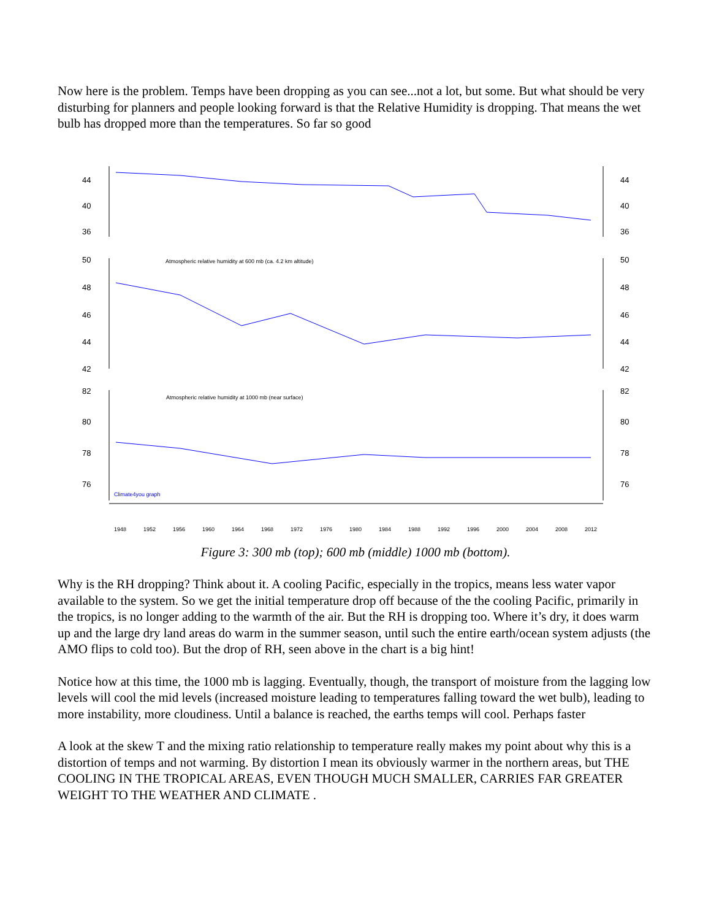Now here is the problem. Temps have been dropping as you can see...not a lot, but some. But what should be very disturbing for planners and people looking forward is that the Relative Humidity is dropping. That means the wet bulb has dropped more than the temperatures. So far so good
44
40
36
44
40
36
50
48
46
44
42
50
48
46
44
42
82
80
78
76
82
80
78
76
Atmospheric relative humidity at 600 mb (ca. 4.2 km altitude)
Atmospheric relative humidity at 1000 mb (near surface)
Climate4you graph
1948
1952
1956
1960
1964
1968
1972
1976
1980
1984
1988
1992
1996
2000
2004
2008
2012
Figure 3: 300 mb (top); 600 mb (middle) 1000 mb (bottom).
Why is the RH dropping? Think about it. A cooling Pacific, especially in the tropics, means less water vapor available to the system. So we get the initial temperature drop off because of the the cooling Pacific, primarily in the tropics, is no longer adding to the warmth of the air. But the RH is dropping too. Where it’s dry, it does warm up and the large dry land areas do warm in the summer season, until such the entire earth/ocean system adjusts (the AMO flips to cold too). But the drop of RH, seen above in the chart is a big hint!
Notice how at this time, the 1000 mb is lagging. Eventually, though, the transport of moisture from the lagging low levels will cool the mid levels (increased moisture leading to temperatures falling toward the wet bulb), leading to more instability, more cloudiness. Until a balance is reached, the earths temps will cool. Perhaps faster
A look at the skew T and the mixing ratio relationship to temperature really makes my point about why this is a distortion of temps and not warming. By distortion I mean its obviously warmer in the northern areas, but THE COOLING IN THE TROPICAL AREAS, EVEN THOUGH MUCH SMALLER, CARRIES FAR GREATER WEIGHT TO THE WEATHER AND CLIMATE .